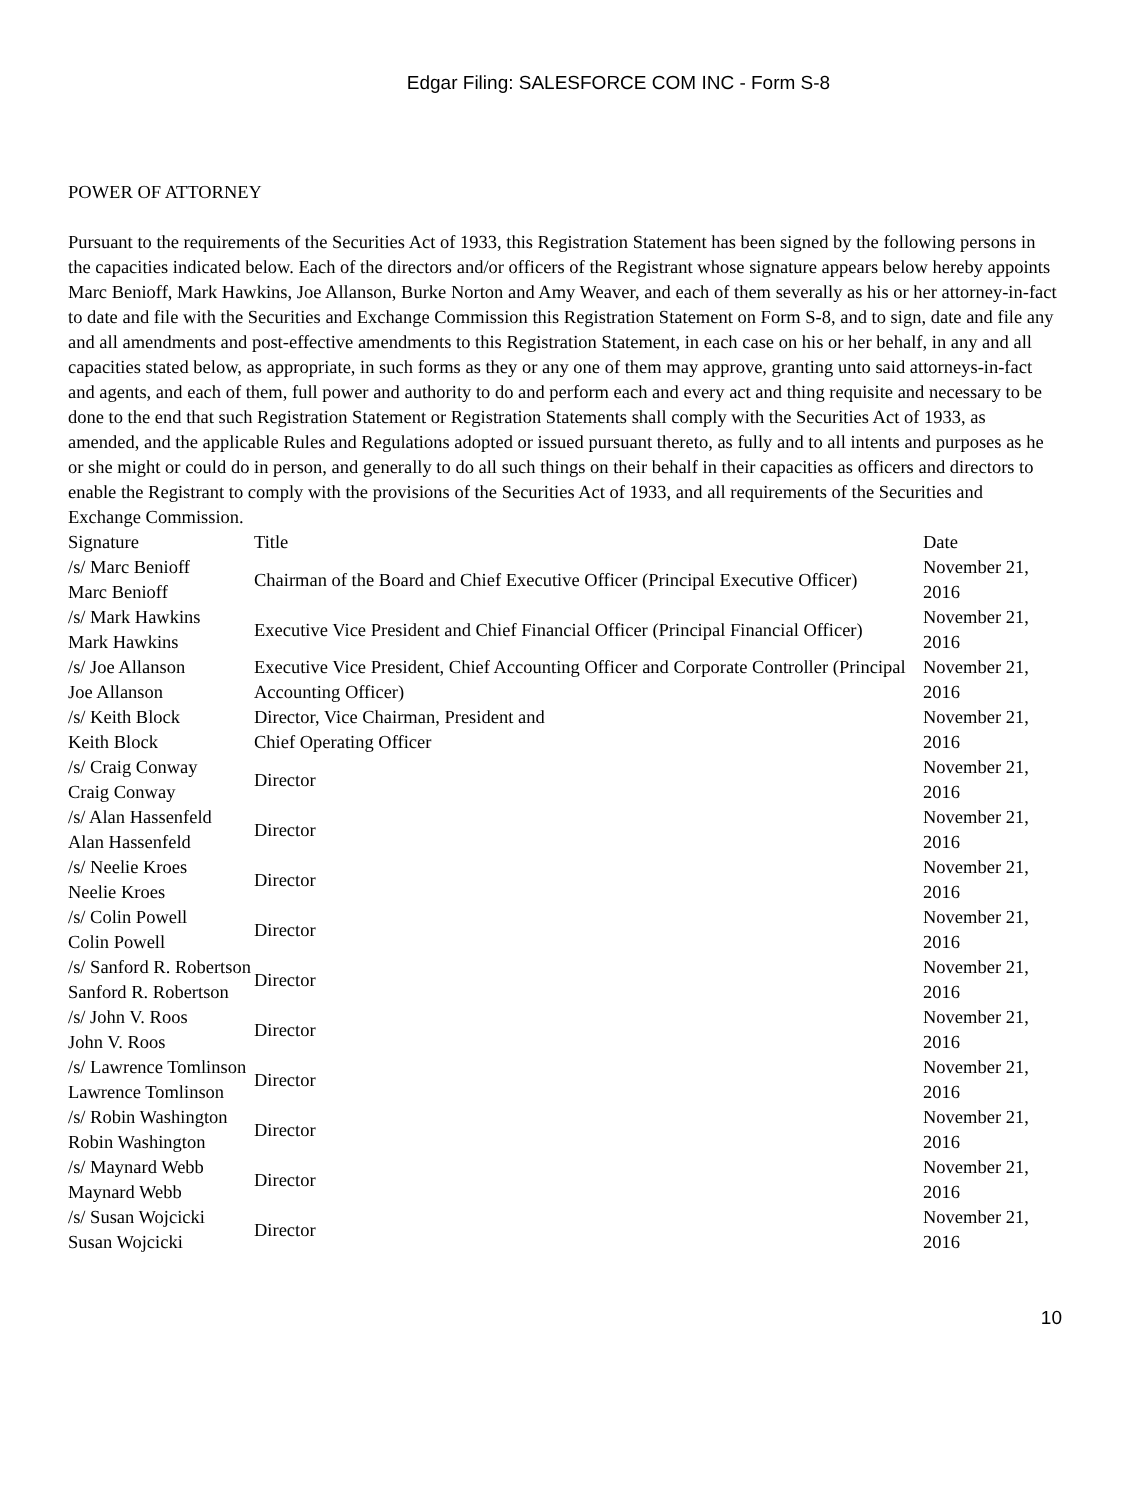Edgar Filing: SALESFORCE COM INC - Form S-8
POWER OF ATTORNEY
Pursuant to the requirements of the Securities Act of 1933, this Registration Statement has been signed by the following persons in the capacities indicated below. Each of the directors and/or officers of the Registrant whose signature appears below hereby appoints Marc Benioff, Mark Hawkins, Joe Allanson, Burke Norton and Amy Weaver, and each of them severally as his or her attorney-in-fact to date and file with the Securities and Exchange Commission this Registration Statement on Form S-8, and to sign, date and file any and all amendments and post-effective amendments to this Registration Statement, in each case on his or her behalf, in any and all capacities stated below, as appropriate, in such forms as they or any one of them may approve, granting unto said attorneys-in-fact and agents, and each of them, full power and authority to do and perform each and every act and thing requisite and necessary to be done to the end that such Registration Statement or Registration Statements shall comply with the Securities Act of 1933, as amended, and the applicable Rules and Regulations adopted or issued pursuant thereto, as fully and to all intents and purposes as he or she might or could do in person, and generally to do all such things on their behalf in their capacities as officers and directors to enable the Registrant to comply with the provisions of the Securities Act of 1933, and all requirements of the Securities and Exchange Commission.
| Signature | Title | Date |
| /s/ Marc Benioff Marc Benioff | Chairman of the Board and Chief Executive Officer (Principal Executive Officer) | November 21, 2016 |
| /s/ Mark Hawkins Mark Hawkins | Executive Vice President and Chief Financial Officer (Principal Financial Officer) | November 21, 2016 |
| /s/ Joe Allanson Joe Allanson | Executive Vice President, Chief Accounting Officer and Corporate Controller (Principal Accounting Officer) | November 21, 2016 |
| /s/ Keith Block Keith Block | Director, Vice Chairman, President and Chief Operating Officer | November 21, 2016 |
| /s/ Craig Conway Craig Conway | Director | November 21, 2016 |
| /s/ Alan Hassenfeld Alan Hassenfeld | Director | November 21, 2016 |
| /s/ Neelie Kroes Neelie Kroes | Director | November 21, 2016 |
| /s/ Colin Powell Colin Powell | Director | November 21, 2016 |
| /s/ Sanford R. Robertson Sanford R. Robertson | Director | November 21, 2016 |
| /s/ John V. Roos John V. Roos | Director | November 21, 2016 |
| /s/ Lawrence Tomlinson Lawrence Tomlinson | Director | November 21, 2016 |
| /s/ Robin Washington Robin Washington | Director | November 21, 2016 |
| /s/ Maynard Webb Maynard Webb | Director | November 21, 2016 |
| /s/ Susan Wojcicki Susan Wojcicki | Director | November 21, 2016 |
10